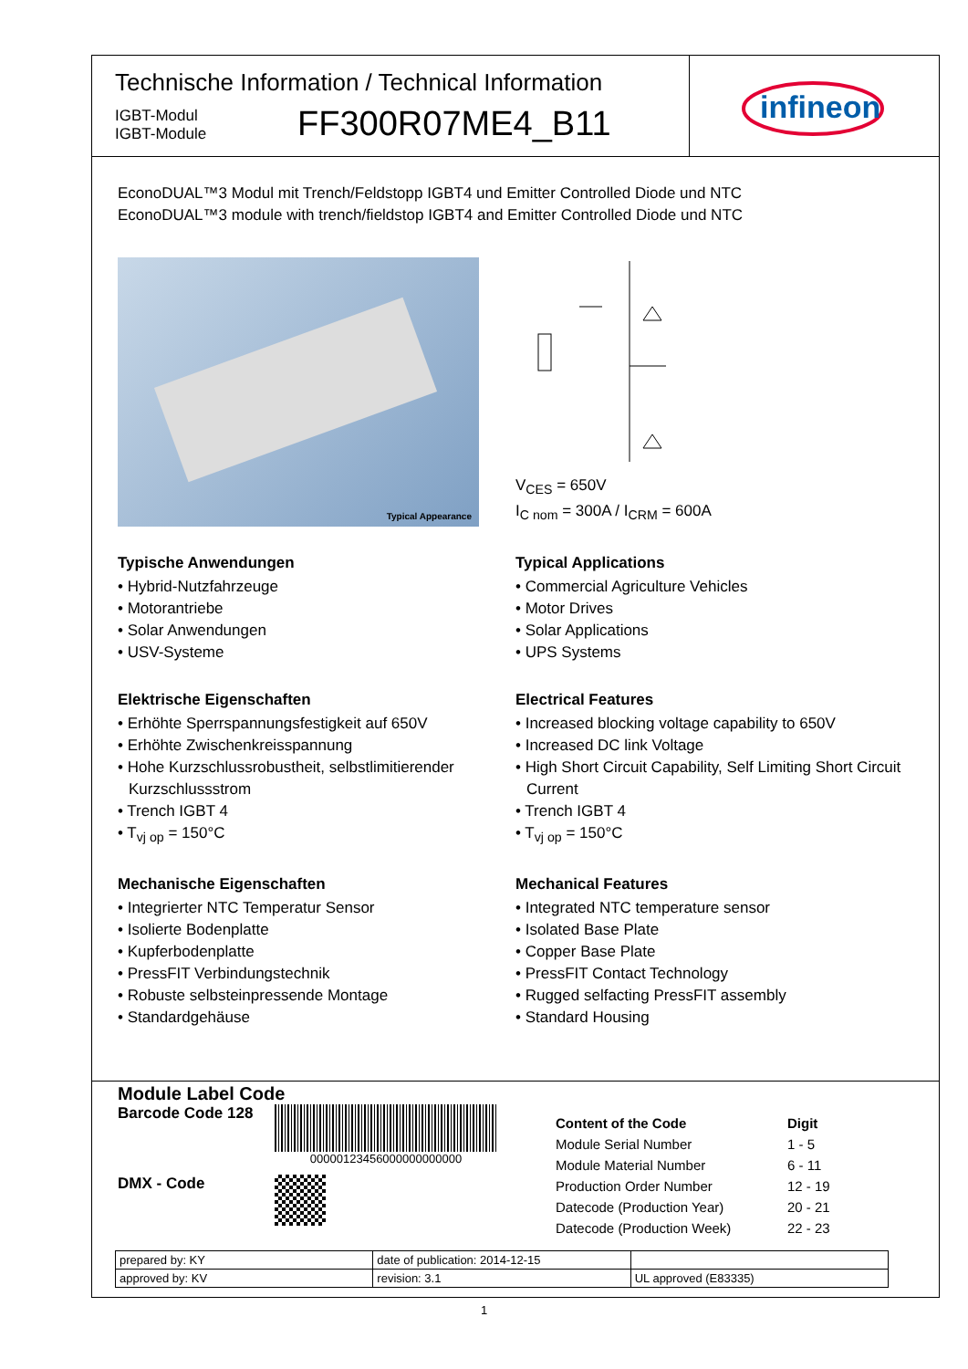Technische Information / Technical Information
IGBT-Modul
IGBT-Module
FF300R07ME4_B11
infineon
EconoDUAL™3 Modul mit Trench/Feldstopp IGBT4 und Emitter Controlled Diode und NTC
EconoDUAL™3 module with trench/fieldstop IGBT4 and Emitter Controlled Diode und NTC
Typical Appearance
V<sub>CES</sub> = 650V
I<sub>C nom</sub> = 300A / I<sub>CRM</sub> = 600A
Typische Anwendungen
• Hybrid-Nutzfahrzeuge
• Motorantriebe
• Solar Anwendungen
• USV-Systeme
Elektrische Eigenschaften
• Erhöhte Sperrspannungsfestigkeit auf 650V
• Erhöhte Zwischenkreisspannung
• Hohe Kurzschlussrobustheit, selbstlimitierender Kurzschlussstrom
• Trench IGBT 4
• T<sub>vj op</sub> = 150°C
Mechanische Eigenschaften
• Integrierter NTC Temperatur Sensor
• Isolierte Bodenplatte
• Kupferbodenplatte
• PressFIT Verbindungstechnik
• Robuste selbsteinpressende Montage
• Standardgehäuse
Typical Applications
• Commercial Agriculture Vehicles
• Motor Drives
• Solar Applications
• UPS Systems
Electrical Features
• Increased blocking voltage capability to 650V
• Increased DC link Voltage
• High Short Circuit Capability, Self Limiting Short Circuit Current
• Trench IGBT 4
• T<sub>vj op</sub> = 150°C
Mechanical Features
• Integrated NTC temperature sensor
• Isolated Base Plate
• Copper Base Plate
• PressFIT Contact Technology
• Rugged selfacting PressFIT assembly
• Standard Housing
Module Label Code
Barcode Code 128
00000123456000000000000
DMX - Code
| Content of the Code | Digit |
| Module Serial Number | 1 - 5 |
| Module Material Number | 6 - 11 |
| Production Order Number | 12 - 19 |
| Datecode (Production Year) | 20 - 21 |
| Datecode (Production Week) | 22 - 23 |
| prepared by: KY | date of publication: 2014-12-15 | |
| approved by: KV | revision: 3.1 | UL approved (E83335) |
1